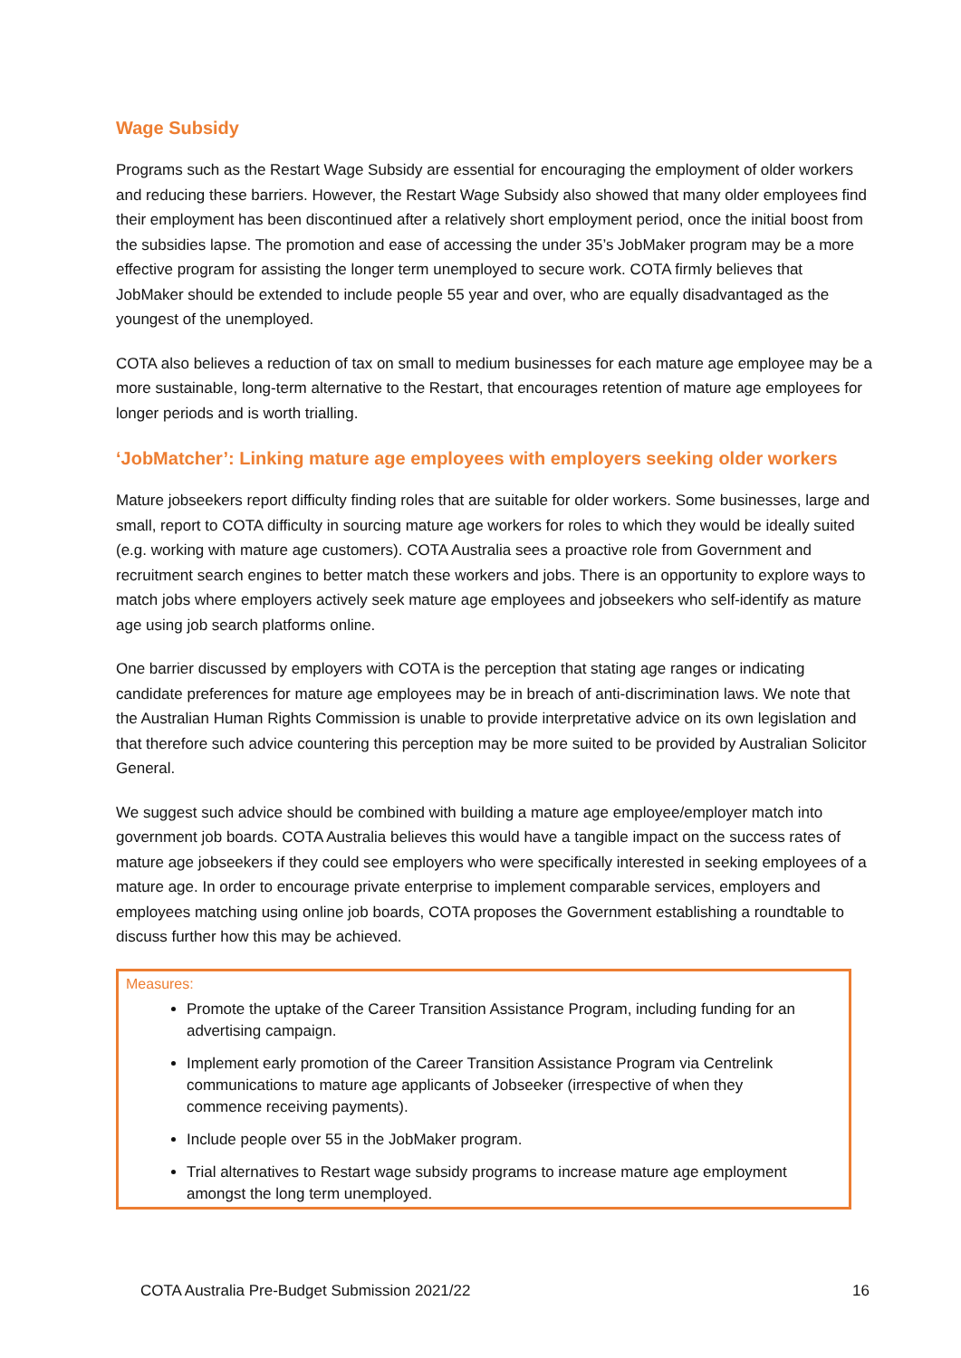Wage Subsidy
Programs such as the Restart Wage Subsidy are essential for encouraging the employment of older workers and reducing these barriers. However, the Restart Wage Subsidy also showed that many older employees find their employment has been discontinued after a relatively short employment period, once the initial boost from the subsidies lapse. The promotion and ease of accessing the under 35’s JobMaker program may be a more effective program for assisting the longer term unemployed to secure work. COTA firmly believes that JobMaker should be extended to include people 55 year and over, who are equally disadvantaged as the youngest of the unemployed.
COTA also believes a reduction of tax on small to medium businesses for each mature age employee may be a more sustainable, long-term alternative to the Restart, that encourages retention of mature age employees for longer periods and is worth trialling.
‘JobMatcher’: Linking mature age employees with employers seeking older workers
Mature jobseekers report difficulty finding roles that are suitable for older workers. Some businesses, large and small, report to COTA difficulty in sourcing mature age workers for roles to which they would be ideally suited (e.g. working with mature age customers). COTA Australia sees a proactive role from Government and recruitment search engines to better match these workers and jobs. There is an opportunity to explore ways to match jobs where employers actively seek mature age employees and jobseekers who self-identify as mature age using job search platforms online.
One barrier discussed by employers with COTA is the perception that stating age ranges or indicating candidate preferences for mature age employees may be in breach of anti-discrimination laws. We note that the Australian Human Rights Commission is unable to provide interpretative advice on its own legislation and that therefore such advice countering this perception may be more suited to be provided by Australian Solicitor General.
We suggest such advice should be combined with building a mature age employee/employer match into government job boards. COTA Australia believes this would have a tangible impact on the success rates of mature age jobseekers if they could see employers who were specifically interested in seeking employees of a mature age. In order to encourage private enterprise to implement comparable services, employers and employees matching using online job boards, COTA proposes the Government establishing a roundtable to discuss further how this may be achieved.
Measures:
Promote the uptake of the Career Transition Assistance Program, including funding for an advertising campaign.
Implement early promotion of the Career Transition Assistance Program via Centrelink communications to mature age applicants of Jobseeker (irrespective of when they commence receiving payments).
Include people over 55 in the JobMaker program.
Trial alternatives to Restart wage subsidy programs to increase mature age employment amongst the long term unemployed.
COTA Australia Pre-Budget Submission 2021/22 16